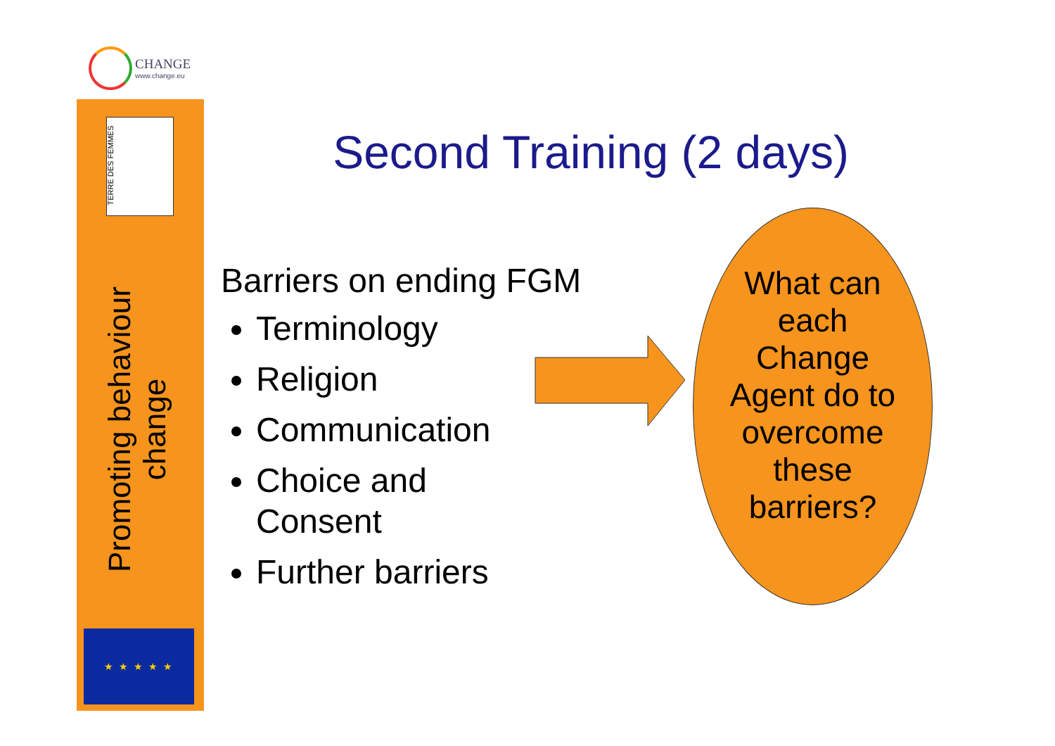CHANGE
www.change.eu
TERRE DES FEMMES
Promoting behaviour change
★ ★ ★ ★ ★
Second Training (2 days)
Barriers on ending FGM
Terminology
Religion
Communication
Choice and
Consent
Further barriers
What can
each
Change
Agent do to
overcome
these
barriers?